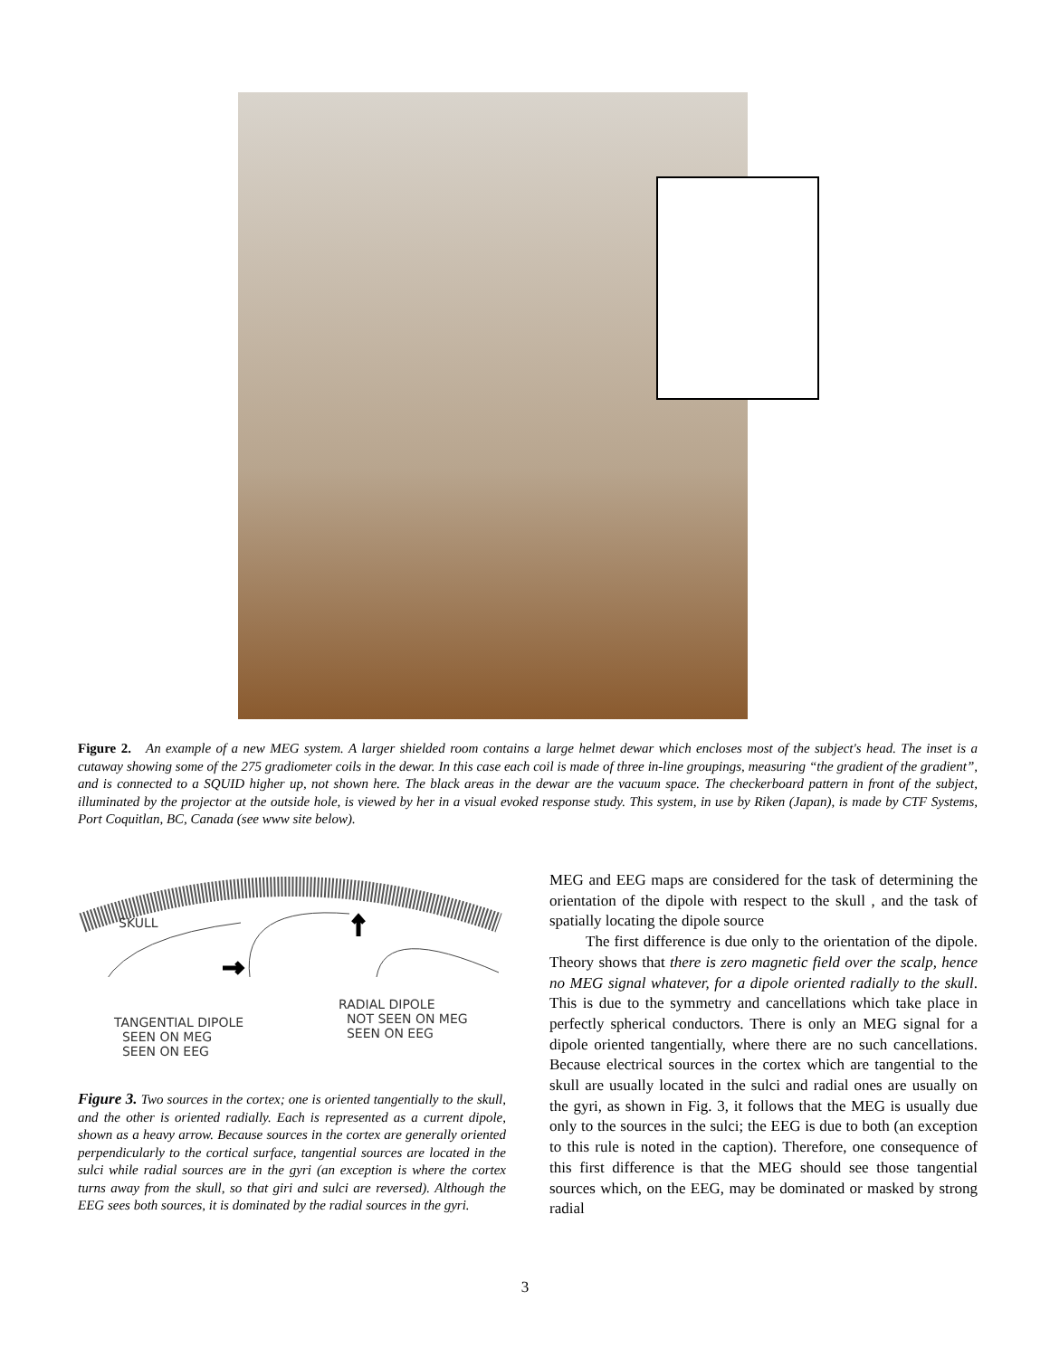Figure 2. An example of a new MEG system. A larger shielded room contains a large helmet dewar which encloses most of the subject's head. The inset is a cutaway showing some of the 275 gradiometer coils in the dewar. In this case each coil is made of three in-line groupings, measuring “the gradient of the gradient”, and is connected to a SQUID higher up, not shown here. The black areas in the dewar are the vacuum space. The checkerboard pattern in front of the subject, illuminated by the projector at the outside hole, is viewed by her in a visual evoked response study. This system, in use by Riken (Japan), is made by CTF Systems, Port Coquitlan, BC, Canada (see www site below).
SKULL
RADIAL DIPOLE
NOT SEEN ON MEG
SEEN ON EEG
TANGENTIAL DIPOLE
SEEN ON MEG
SEEN ON EEG
Figure 3. Two sources in the cortex; one is oriented tangentially to the skull, and the other is oriented radially. Each is represented as a current dipole, shown as a heavy arrow. Because sources in the cortex are generally oriented perpendicularly to the cortical surface, tangential sources are located in the sulci while radial sources are in the gyri (an exception is where the cortex turns away from the skull, so that giri and sulci are reversed). Although the EEG sees both sources, it is dominated by the radial sources in the gyri.
MEG and EEG maps are considered for the task of determining the orientation of the dipole with respect to the skull , and the task of spatially locating the dipole source
The first difference is due only to the orientation of the dipole. Theory shows that there is zero magnetic field over the scalp, hence no MEG signal whatever, for a dipole oriented radially to the skull. This is due to the symmetry and cancellations which take place in perfectly spherical conductors. There is only an MEG signal for a dipole oriented tangentially, where there are no such cancellations. Because electrical sources in the cortex which are tangential to the skull are usually located in the sulci and radial ones are usually on the gyri, as shown in Fig. 3, it follows that the MEG is usually due only to the sources in the sulci; the EEG is due to both (an exception to this rule is noted in the caption). Therefore, one consequence of this first difference is that the MEG should see those tangential sources which, on the EEG, may be dominated or masked by strong radial
3